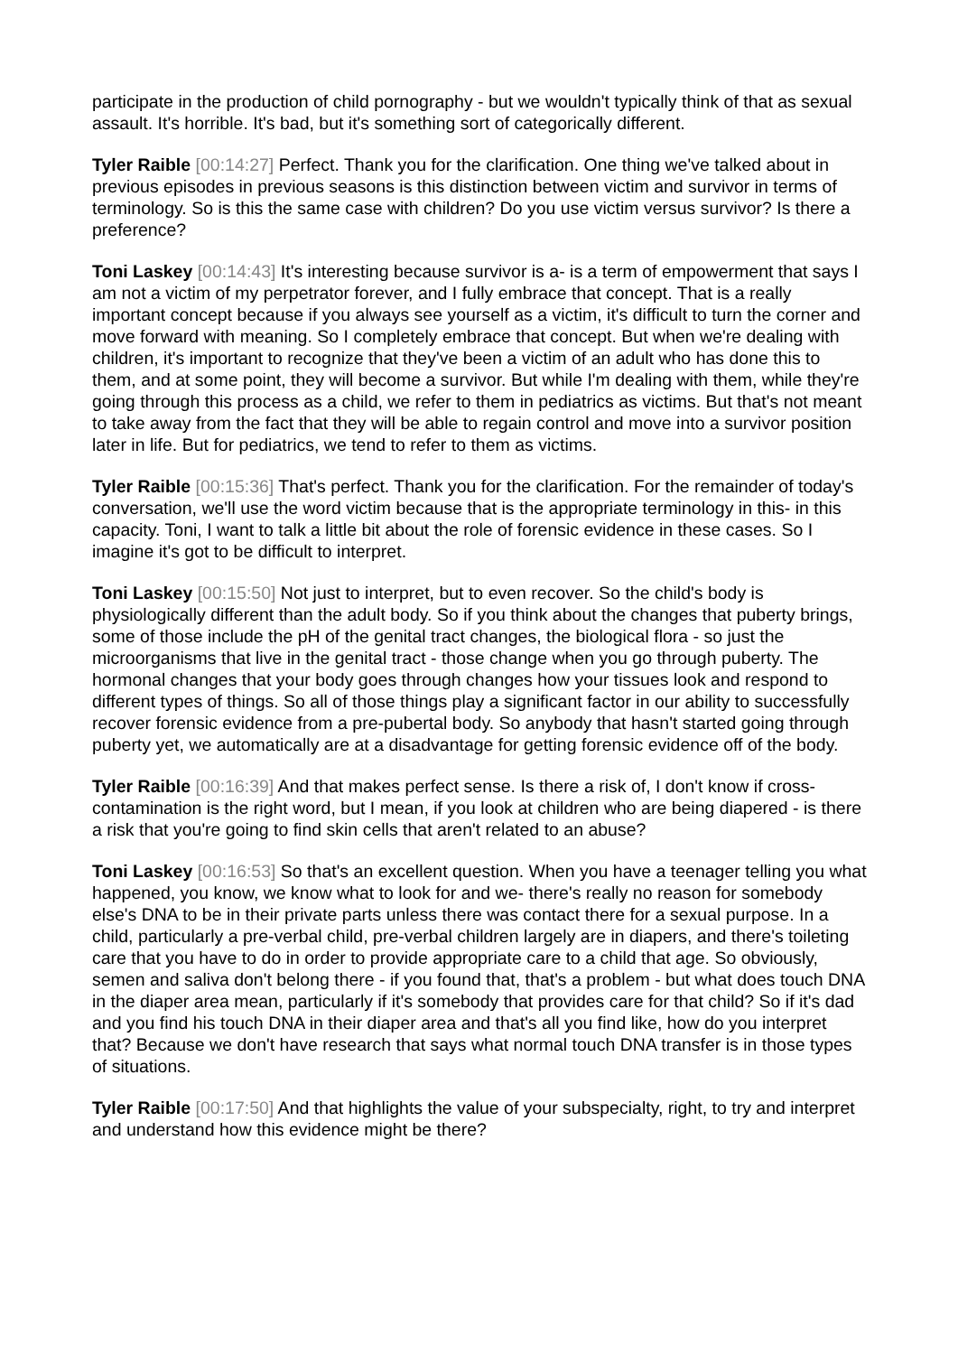participate in the production of child pornography - but we wouldn't typically think of that as sexual assault. It's horrible. It's bad, but it's something sort of categorically different.
Tyler Raible [00:14:27] Perfect. Thank you for the clarification. One thing we've talked about in previous episodes in previous seasons is this distinction between victim and survivor in terms of terminology. So is this the same case with children? Do you use victim versus survivor? Is there a preference?
Toni Laskey [00:14:43] It's interesting because survivor is a- is a term of empowerment that says I am not a victim of my perpetrator forever, and I fully embrace that concept. That is a really important concept because if you always see yourself as a victim, it's difficult to turn the corner and move forward with meaning. So I completely embrace that concept. But when we're dealing with children, it's important to recognize that they've been a victim of an adult who has done this to them, and at some point, they will become a survivor. But while I'm dealing with them, while they're going through this process as a child, we refer to them in pediatrics as victims. But that's not meant to take away from the fact that they will be able to regain control and move into a survivor position later in life. But for pediatrics, we tend to refer to them as victims.
Tyler Raible [00:15:36] That's perfect. Thank you for the clarification. For the remainder of today's conversation, we'll use the word victim because that is the appropriate terminology in this- in this capacity. Toni, I want to talk a little bit about the role of forensic evidence in these cases. So I imagine it's got to be difficult to interpret.
Toni Laskey [00:15:50] Not just to interpret, but to even recover. So the child's body is physiologically different than the adult body. So if you think about the changes that puberty brings, some of those include the pH of the genital tract changes, the biological flora - so just the microorganisms that live in the genital tract - those change when you go through puberty. The hormonal changes that your body goes through changes how your tissues look and respond to different types of things. So all of those things play a significant factor in our ability to successfully recover forensic evidence from a pre-pubertal body. So anybody that hasn't started going through puberty yet, we automatically are at a disadvantage for getting forensic evidence off of the body.
Tyler Raible [00:16:39] And that makes perfect sense. Is there a risk of, I don't know if cross-contamination is the right word, but I mean, if you look at children who are being diapered - is there a risk that you're going to find skin cells that aren't related to an abuse?
Toni Laskey [00:16:53] So that's an excellent question. When you have a teenager telling you what happened, you know, we know what to look for and we- there's really no reason for somebody else's DNA to be in their private parts unless there was contact there for a sexual purpose. In a child, particularly a pre-verbal child, pre-verbal children largely are in diapers, and there's toileting care that you have to do in order to provide appropriate care to a child that age. So obviously, semen and saliva don't belong there - if you found that, that's a problem - but what does touch DNA in the diaper area mean, particularly if it's somebody that provides care for that child? So if it's dad and you find his touch DNA in their diaper area and that's all you find like, how do you interpret that? Because we don't have research that says what normal touch DNA transfer is in those types of situations.
Tyler Raible [00:17:50] And that highlights the value of your subspecialty, right, to try and interpret and understand how this evidence might be there?